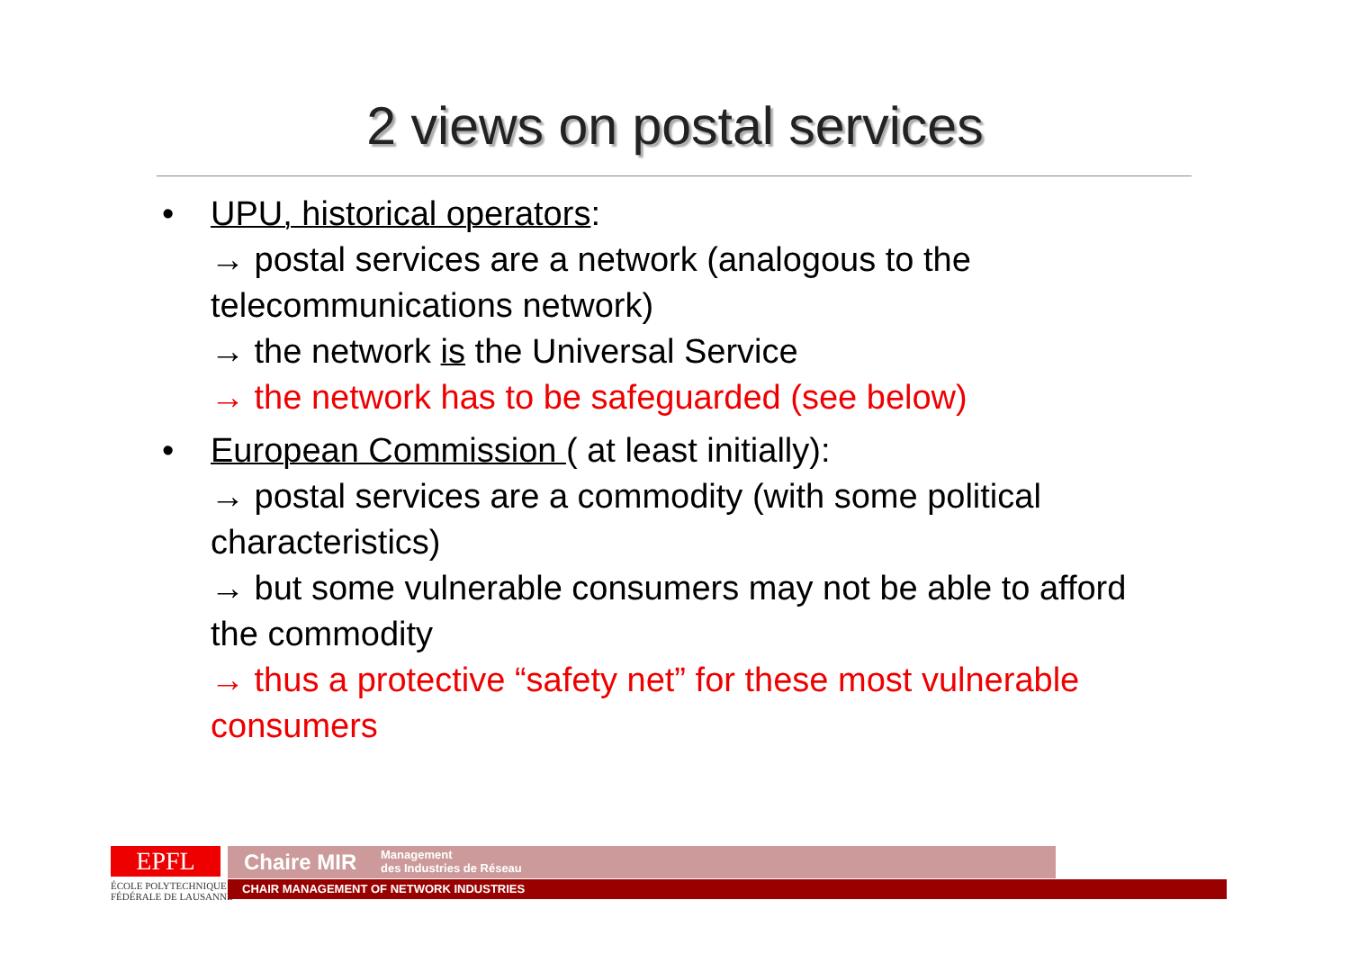2 views on postal services
• UPU, historical operators:
→ postal services are a network (analogous to the telecommunications network)
→ the network is the Universal Service
→ the network has to be safeguarded (see below)
• European Commission ( at least initially):
→ postal services are a commodity (with some political characteristics)
→ but some vulnerable consumers may not be able to afford the commodity
→ thus a protective “safety net” for these most vulnerable consumers
EPFL
ÉCOLE POLYTECHNIQUE
FÉDÉRALE DE LAUSANNE
Chaire MIR Management
des Industries de Réseau
CHAIR MANAGEMENT OF NETWORK INDUSTRIES